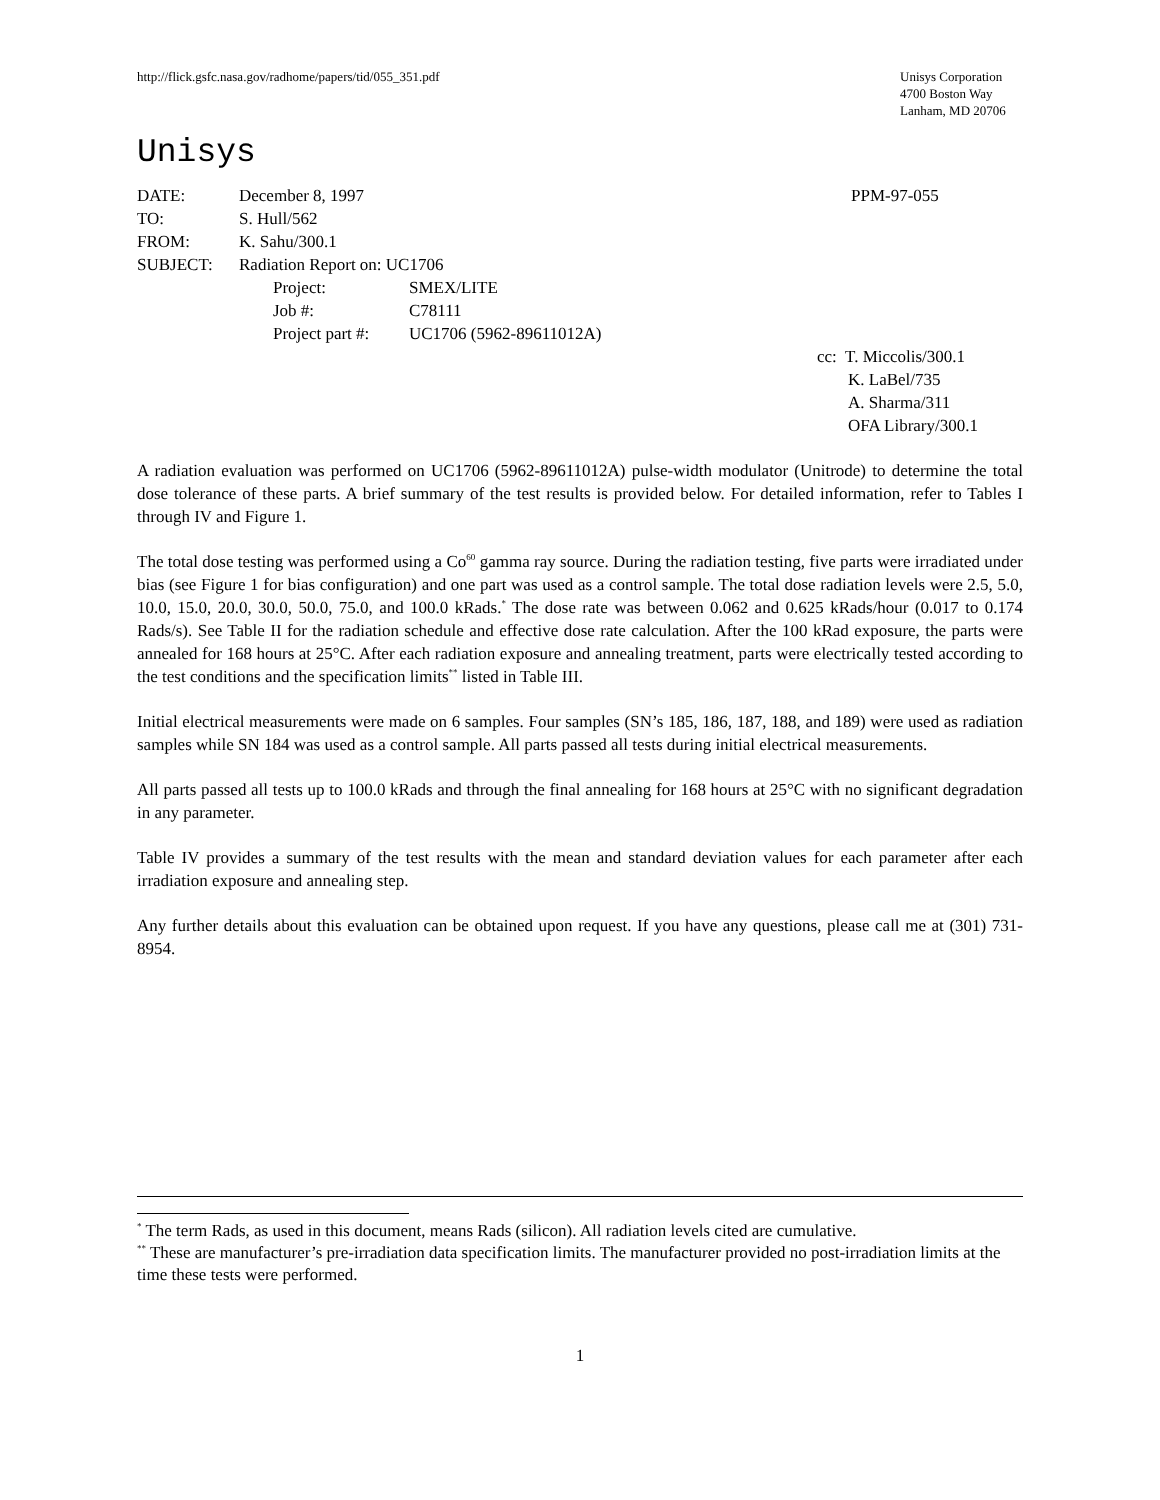http://flick.gsfc.nasa.gov/radhome/papers/tid/055_351.pdf
Unisys Corporation
4700 Boston Way
Lanham, MD 20706
Unisys
| DATE: | December 8, 1997 | PPM-97-055 |
| TO: | S. Hull/562 | |
| FROM: | K. Sahu/300.1 | |
| SUBJECT: | Radiation Report on: UC1706 | |
| | Project: SMEX/LITE | |
| | Job #: C78111 | |
| | Project part #: UC1706 (5962-89611012A) | |
cc: T. Miccolis/300.1
K. LaBel/735
A. Sharma/311
OFA Library/300.1
A radiation evaluation was performed on UC1706 (5962-89611012A) pulse-width modulator (Unitrode) to determine the total dose tolerance of these parts. A brief summary of the test results is provided below. For detailed information, refer to Tables I through IV and Figure 1.
The total dose testing was performed using a Co<sup>60</sup> gamma ray source. During the radiation testing, five parts were irradiated under bias (see Figure 1 for bias configuration) and one part was used as a control sample. The total dose radiation levels were 2.5, 5.0, 10.0, 15.0, 20.0, 30.0, 50.0, 75.0, and 100.0 kRads.<sup>*</sup> The dose rate was between 0.062 and 0.625 kRads/hour (0.017 to 0.174 Rads/s). See Table II for the radiation schedule and effective dose rate calculation. After the 100 kRad exposure, the parts were annealed for 168 hours at 25°C. After each radiation exposure and annealing treatment, parts were electrically tested according to the test conditions and the specification limits<sup>**</sup> listed in Table III.
Initial electrical measurements were made on 6 samples. Four samples (SN’s 185, 186, 187, 188, and 189) were used as radiation samples while SN 184 was used as a control sample. All parts passed all tests during initial electrical measurements.
All parts passed all tests up to 100.0 kRads and through the final annealing for 168 hours at 25°C with no significant degradation in any parameter.
Table IV provides a summary of the test results with the mean and standard deviation values for each parameter after each irradiation exposure and annealing step.
Any further details about this evaluation can be obtained upon request. If you have any questions, please call me at (301) 731-8954.
<sup>*</sup> The term Rads, as used in this document, means Rads (silicon). All radiation levels cited are cumulative.
<sup>**</sup> These are manufacturer’s pre-irradiation data specification limits. The manufacturer provided no post-irradiation limits at the time these tests were performed.
1